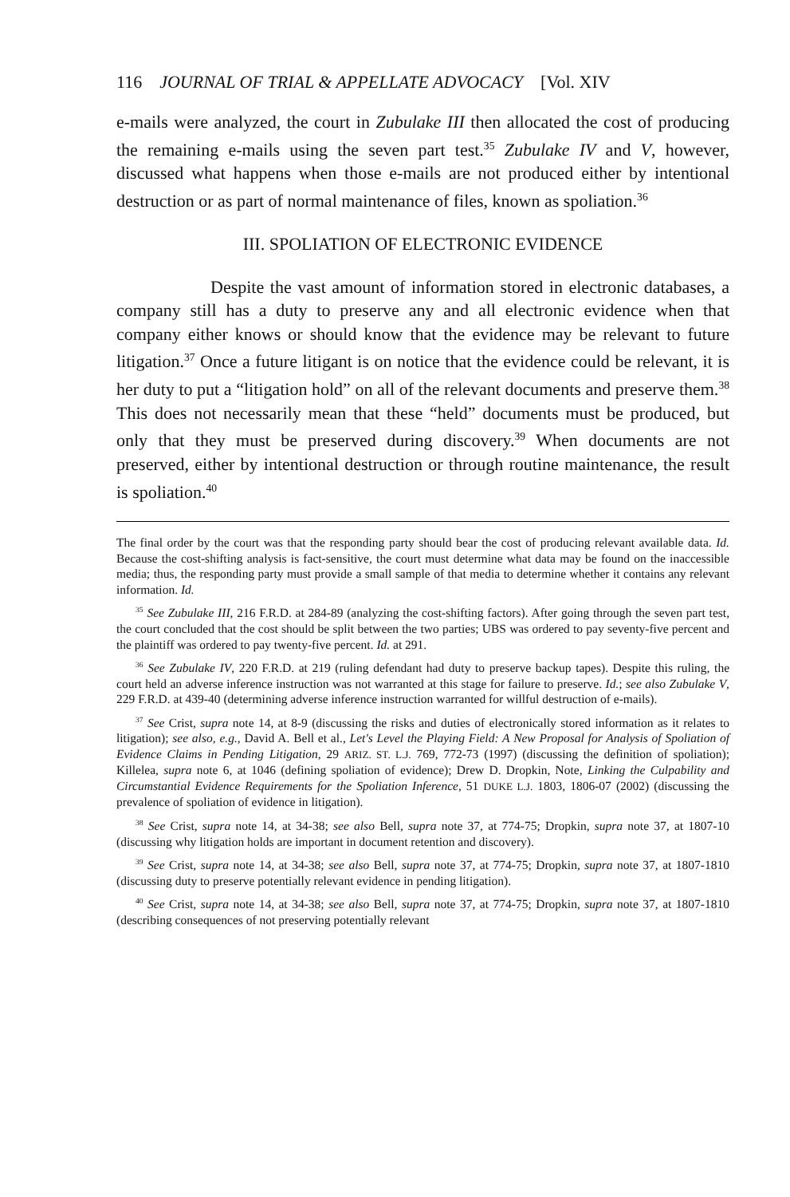116 JOURNAL OF TRIAL & APPELLATE ADVOCACY [Vol. XIV
e-mails were analyzed, the court in Zubulake III then allocated the cost of producing the remaining e-mails using the seven part test.<sup>35</sup> Zubulake IV and V, however, discussed what happens when those e-mails are not produced either by intentional destruction or as part of normal maintenance of files, known as spoliation.<sup>36</sup>
III. SPOLIATION OF ELECTRONIC EVIDENCE
Despite the vast amount of information stored in electronic databases, a company still has a duty to preserve any and all electronic evidence when that company either knows or should know that the evidence may be relevant to future litigation.<sup>37</sup> Once a future litigant is on notice that the evidence could be relevant, it is her duty to put a “litigation hold” on all of the relevant documents and preserve them.<sup>38</sup> This does not necessarily mean that these “held” documents must be produced, but only that they must be preserved during discovery.<sup>39</sup> When documents are not preserved, either by intentional destruction or through routine maintenance, the result is spoliation.<sup>40</sup>
The final order by the court was that the responding party should bear the cost of producing relevant available data. Id. Because the cost-shifting analysis is fact-sensitive, the court must determine what data may be found on the inaccessible media; thus, the responding party must provide a small sample of that media to determine whether it contains any relevant information. Id.
<sup>35</sup> See Zubulake III, 216 F.R.D. at 284-89 (analyzing the cost-shifting factors). After going through the seven part test, the court concluded that the cost should be split between the two parties; UBS was ordered to pay seventy-five percent and the plaintiff was ordered to pay twenty-five percent. Id. at 291.
<sup>36</sup> See Zubulake IV, 220 F.R.D. at 219 (ruling defendant had duty to preserve backup tapes). Despite this ruling, the court held an adverse inference instruction was not warranted at this stage for failure to preserve. Id.; see also Zubulake V, 229 F.R.D. at 439-40 (determining adverse inference instruction warranted for willful destruction of e-mails).
<sup>37</sup> See Crist, supra note 14, at 8-9 (discussing the risks and duties of electronically stored information as it relates to litigation); see also, e.g., David A. Bell et al., Let's Level the Playing Field: A New Proposal for Analysis of Spoliation of Evidence Claims in Pending Litigation, 29 ARIZ. ST. L.J. 769, 772-73 (1997) (discussing the definition of spoliation); Killelea, supra note 6, at 1046 (defining spoliation of evidence); Drew D. Dropkin, Note, Linking the Culpability and Circumstantial Evidence Requirements for the Spoliation Inference, 51 DUKE L.J. 1803, 1806-07 (2002) (discussing the prevalence of spoliation of evidence in litigation).
<sup>38</sup> See Crist, supra note 14, at 34-38; see also Bell, supra note 37, at 774-75; Dropkin, supra note 37, at 1807-10 (discussing why litigation holds are important in document retention and discovery).
<sup>39</sup> See Crist, supra note 14, at 34-38; see also Bell, supra note 37, at 774-75; Dropkin, supra note 37, at 1807-1810 (discussing duty to preserve potentially relevant evidence in pending litigation).
<sup>40</sup> See Crist, supra note 14, at 34-38; see also Bell, supra note 37, at 774-75; Dropkin, supra note 37, at 1807-1810 (describing consequences of not preserving potentially relevant